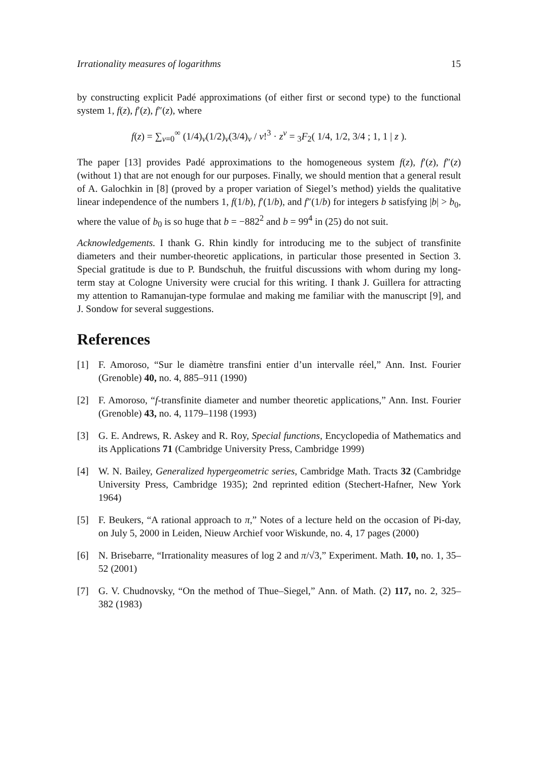Irrationality measures of logarithms 15
by constructing explicit Padé approximations (of either first or second type) to the functional system 1, f(z), f′(z), f″(z), where
f(z) = ∑<sub>ν=0</sub><sup>∞</sup> (1/4)<sub>ν</sub>(1/2)<sub>ν</sub>(3/4)<sub>ν</sub> / ν!<sup>3</sup> · z<sup>ν</sup> = <sub>3</sub>F<sub>2</sub>( 1/4, 1/2, 3/4 ; 1, 1 | z ).
The paper [13] provides Padé approximations to the homogeneous system f(z), f′(z), f″(z) (without 1) that are not enough for our purposes. Finally, we should mention that a general result of A. Galochkin in [8] (proved by a proper variation of Siegel’s method) yields the qualitative linear independence of the numbers 1, f(1/b), f′(1/b), and f″(1/b) for integers b satisfying |b| > b<sub>0</sub>, where the value of b<sub>0</sub> is so huge that b = −882<sup>2</sup> and b = 99<sup>4</sup> in (25) do not suit.
Acknowledgements. I thank G. Rhin kindly for introducing me to the subject of transfinite diameters and their number-theoretic applications, in particular those presented in Section 3. Special gratitude is due to P. Bundschuh, the fruitful discussions with whom during my long-term stay at Cologne University were crucial for this writing. I thank J. Guillera for attracting my attention to Ramanujan-type formulae and making me familiar with the manuscript [9], and J. Sondow for several suggestions.
References
[1] F. Amoroso, “Sur le diamètre transfini entier d’un intervalle réel,” Ann. Inst. Fourier (Grenoble) 40, no. 4, 885–911 (1990)
[2] F. Amoroso, “f-transfinite diameter and number theoretic applications,” Ann. Inst. Fourier (Grenoble) 43, no. 4, 1179–1198 (1993)
[3] G. E. Andrews, R. Askey and R. Roy, Special functions, Encyclopedia of Mathematics and its Applications 71 (Cambridge University Press, Cambridge 1999)
[4] W. N. Bailey, Generalized hypergeometric series, Cambridge Math. Tracts 32 (Cambridge University Press, Cambridge 1935); 2nd reprinted edition (Stechert-Hafner, New York 1964)
[5] F. Beukers, “A rational approach to π,” Notes of a lecture held on the occasion of Pi-day, on July 5, 2000 in Leiden, Nieuw Archief voor Wiskunde, no. 4, 17 pages (2000)
[6] N. Brisebarre, “Irrationality measures of log 2 and π/√3,” Experiment. Math. 10, no. 1, 35–52 (2001)
[7] G. V. Chudnovsky, “On the method of Thue–Siegel,” Ann. of Math. (2) 117, no. 2, 325–382 (1983)